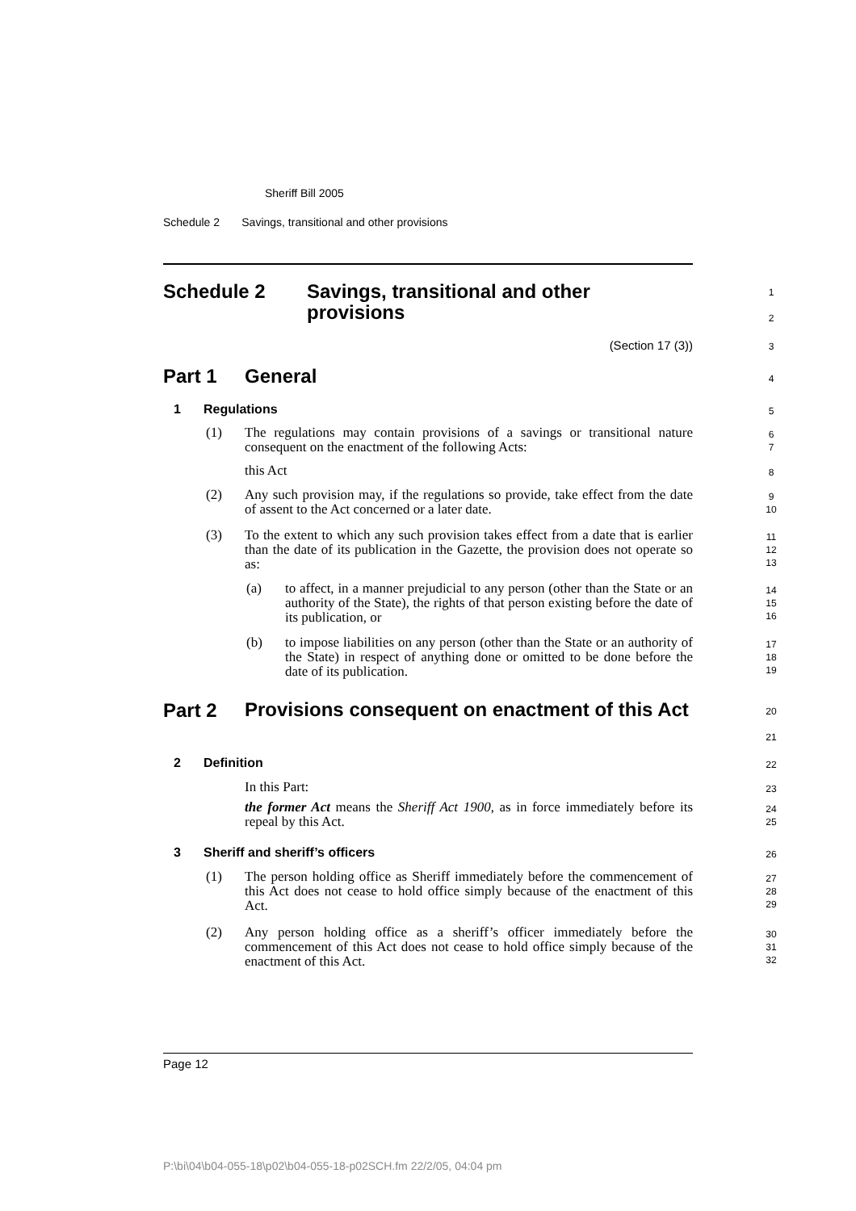Sheriff Bill 2005
Schedule 2 Savings, transitional and other provisions
Schedule 2
Savings, transitional and other
provisions
1
2
(Section 17 (3))
3
Part 1 General 4
1 Regulations 5
(1)
The regulations may contain provisions of a savings or transitional nature consequent on the enactment of the following Acts:
6
7
this Act 8
(2)
Any such provision may, if the regulations so provide, take effect from the date of assent to the Act concerned or a later date.
9
10
(3)
To the extent to which any such provision takes effect from a date that is earlier than the date of its publication in the Gazette, the provision does not operate so as:
11
12
13
(a)
to affect, in a manner prejudicial to any person (other than the State or an authority of the State), the rights of that person existing before the date of its publication, or
14
15
16
(b)
to impose liabilities on any person (other than the State or an authority of the State) in respect of anything done or omitted to be done before the date of its publication.
17
18
19
Part 2
Provisions consequent on enactment of this Act
20
21
2 Definition 22
In this Part: 23
the former Act means the Sheriff Act 1900, as in force immediately before its repeal by this Act.
24
25
3 Sheriff and sheriff’s officers 26
(1)
The person holding office as Sheriff immediately before the commencement of this Act does not cease to hold office simply because of the enactment of this Act.
27
28
29
(2)
Any person holding office as a sheriff’s officer immediately before the commencement of this Act does not cease to hold office simply because of the enactment of this Act.
30
31
32
Page 12
P:\bi\04\b04-055-18\p02\b04-055-18-p02SCH.fm 22/2/05, 04:04 pm